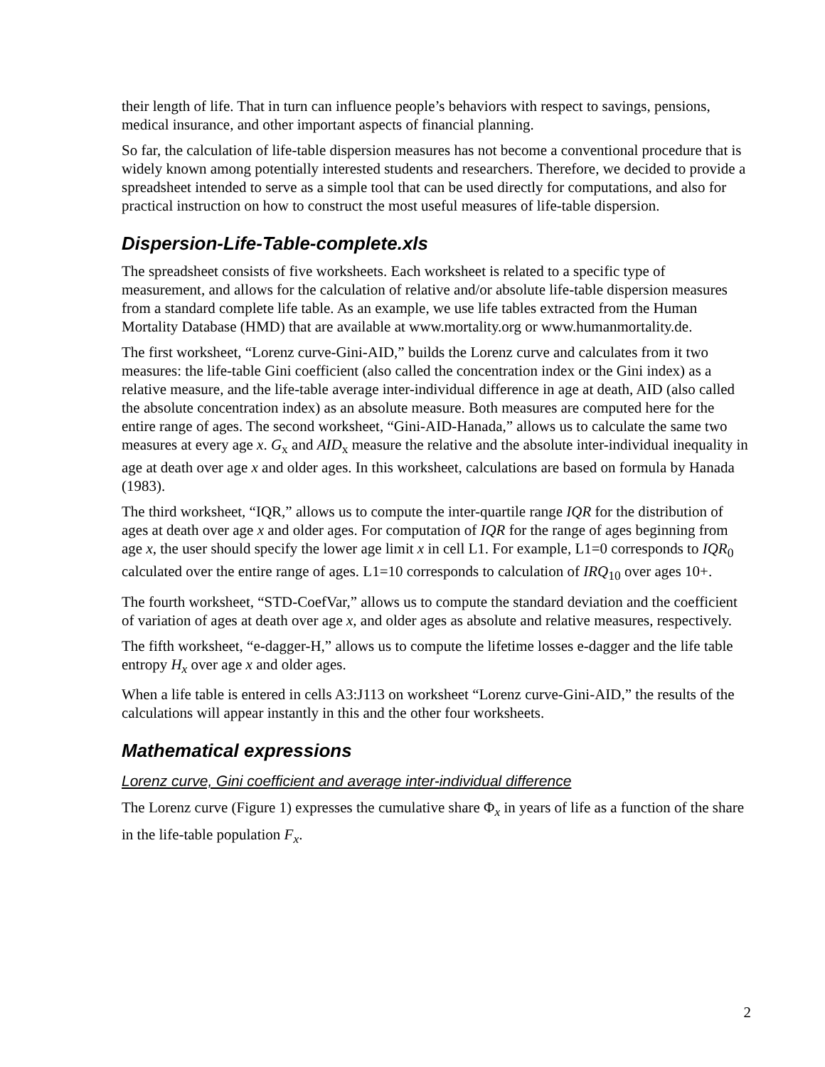their length of life. That in turn can influence people’s behaviors with respect to savings, pensions, medical insurance, and other important aspects of financial planning.
So far, the calculation of life-table dispersion measures has not become a conventional procedure that is widely known among potentially interested students and researchers. Therefore, we decided to provide a spreadsheet intended to serve as a simple tool that can be used directly for computations, and also for practical instruction on how to construct the most useful measures of life-table dispersion.
Dispersion-Life-Table-complete.xls
The spreadsheet consists of five worksheets. Each worksheet is related to a specific type of measurement, and allows for the calculation of relative and/or absolute life-table dispersion measures from a standard complete life table. As an example, we use life tables extracted from the Human Mortality Database (HMD) that are available at www.mortality.org or www.humanmortality.de.
The first worksheet, “Lorenz curve-Gini-AID,” builds the Lorenz curve and calculates from it two measures: the life-table Gini coefficient (also called the concentration index or the Gini index) as a relative measure, and the life-table average inter-individual difference in age at death, AID (also called the absolute concentration index) as an absolute measure. Both measures are computed here for the entire range of ages. The second worksheet, “Gini-AID-Hanada,” allows us to calculate the same two measures at every age x. G<sub>x</sub> and AID<sub>x</sub> measure the relative and the absolute inter-individual inequality in age at death over age x and older ages. In this worksheet, calculations are based on formula by Hanada (1983).
The third worksheet, “IQR,” allows us to compute the inter-quartile range IQR for the distribution of ages at death over age x and older ages. For computation of IQR for the range of ages beginning from age x, the user should specify the lower age limit x in cell L1. For example, L1=0 corresponds to IQR<sub>0</sub> calculated over the entire range of ages. L1=10 corresponds to calculation of IRQ<sub>10</sub> over ages 10+.
The fourth worksheet, “STD-CoefVar,” allows us to compute the standard deviation and the coefficient of variation of ages at death over age x, and older ages as absolute and relative measures, respectively.
The fifth worksheet, “e-dagger-H,” allows us to compute the lifetime losses e-dagger and the life table entropy H<sub>x</sub> over age x and older ages.
When a life table is entered in cells A3:J113 on worksheet “Lorenz curve-Gini-AID,” the results of the calculations will appear instantly in this and the other four worksheets.
Mathematical expressions
Lorenz curve, Gini coefficient and average inter-individual difference
The Lorenz curve (Figure 1) expresses the cumulative share Φ<sub>x</sub> in years of life as a function of the share in the life-table population F<sub>x</sub>.
2